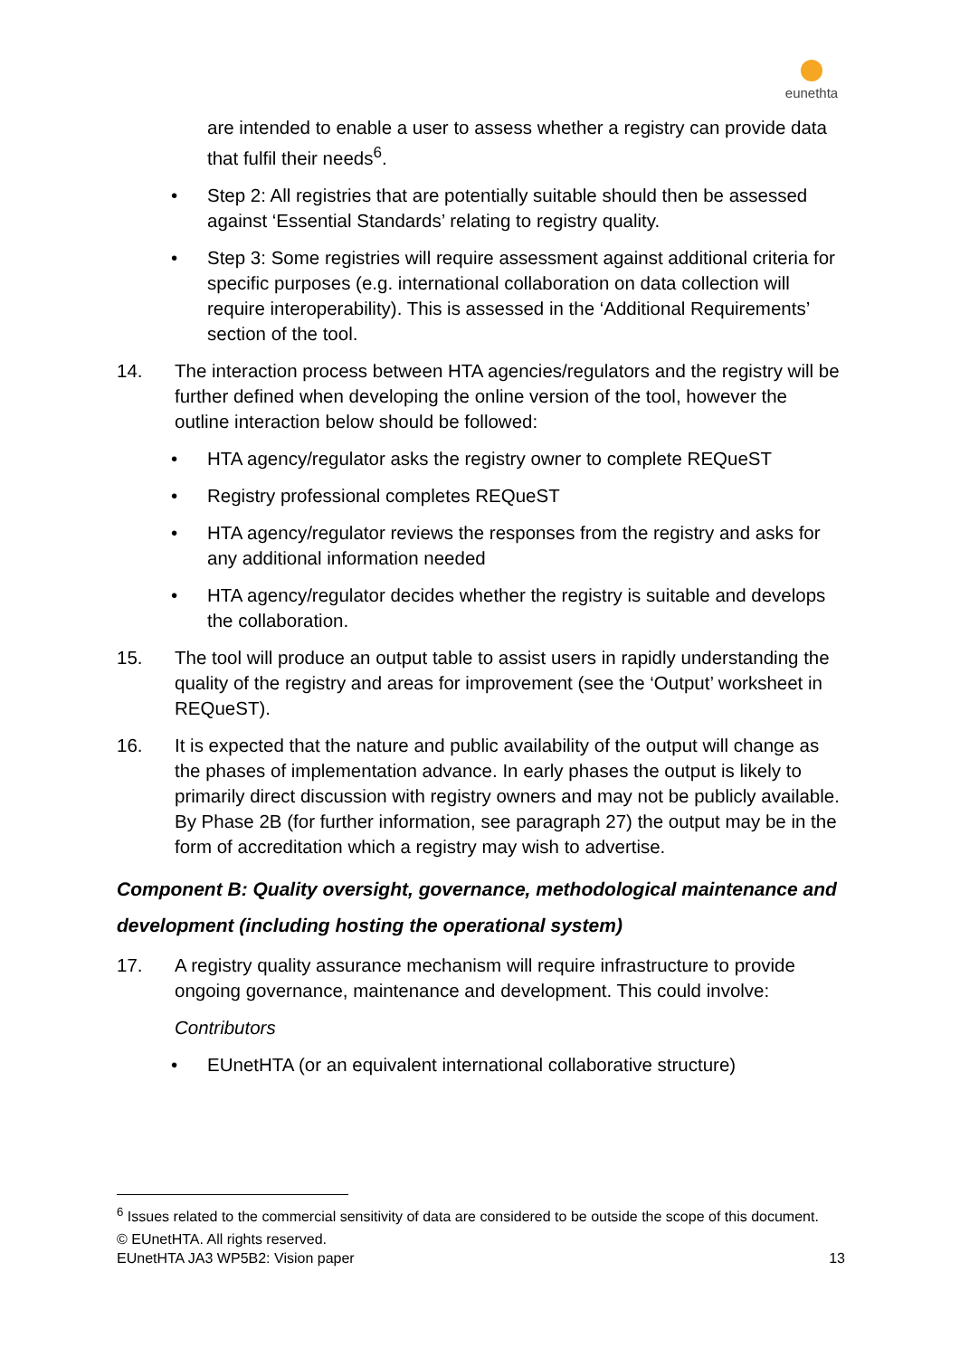eunethta
are intended to enable a user to assess whether a registry can provide data that fulfil their needs<sup>6</sup>.
• Step 2: All registries that are potentially suitable should then be assessed against ‘Essential Standards’ relating to registry quality.
• Step 3: Some registries will require assessment against additional criteria for specific purposes (e.g. international collaboration on data collection will require interoperability). This is assessed in the ‘Additional Requirements’ section of the tool.
14. The interaction process between HTA agencies/regulators and the registry will be further defined when developing the online version of the tool, however the outline interaction below should be followed:
• HTA agency/regulator asks the registry owner to complete REQueST
• Registry professional completes REQueST
• HTA agency/regulator reviews the responses from the registry and asks for any additional information needed
• HTA agency/regulator decides whether the registry is suitable and develops the collaboration.
15. The tool will produce an output table to assist users in rapidly understanding the quality of the registry and areas for improvement (see the ‘Output’ worksheet in REQueST).
16. It is expected that the nature and public availability of the output will change as the phases of implementation advance. In early phases the output is likely to primarily direct discussion with registry owners and may not be publicly available. By Phase 2B (for further information, see paragraph 27) the output may be in the form of accreditation which a registry may wish to advertise.
Component B: Quality oversight, governance, methodological maintenance and development (including hosting the operational system)
17. A registry quality assurance mechanism will require infrastructure to provide ongoing governance, maintenance and development. This could involve:
Contributors
• EUnetHTA (or an equivalent international collaborative structure)
<sup>6</sup> Issues related to the commercial sensitivity of data are considered to be outside the scope of this document.
© EUnetHTA. All rights reserved.
EUnetHTA JA3 WP5B2: Vision paper 13